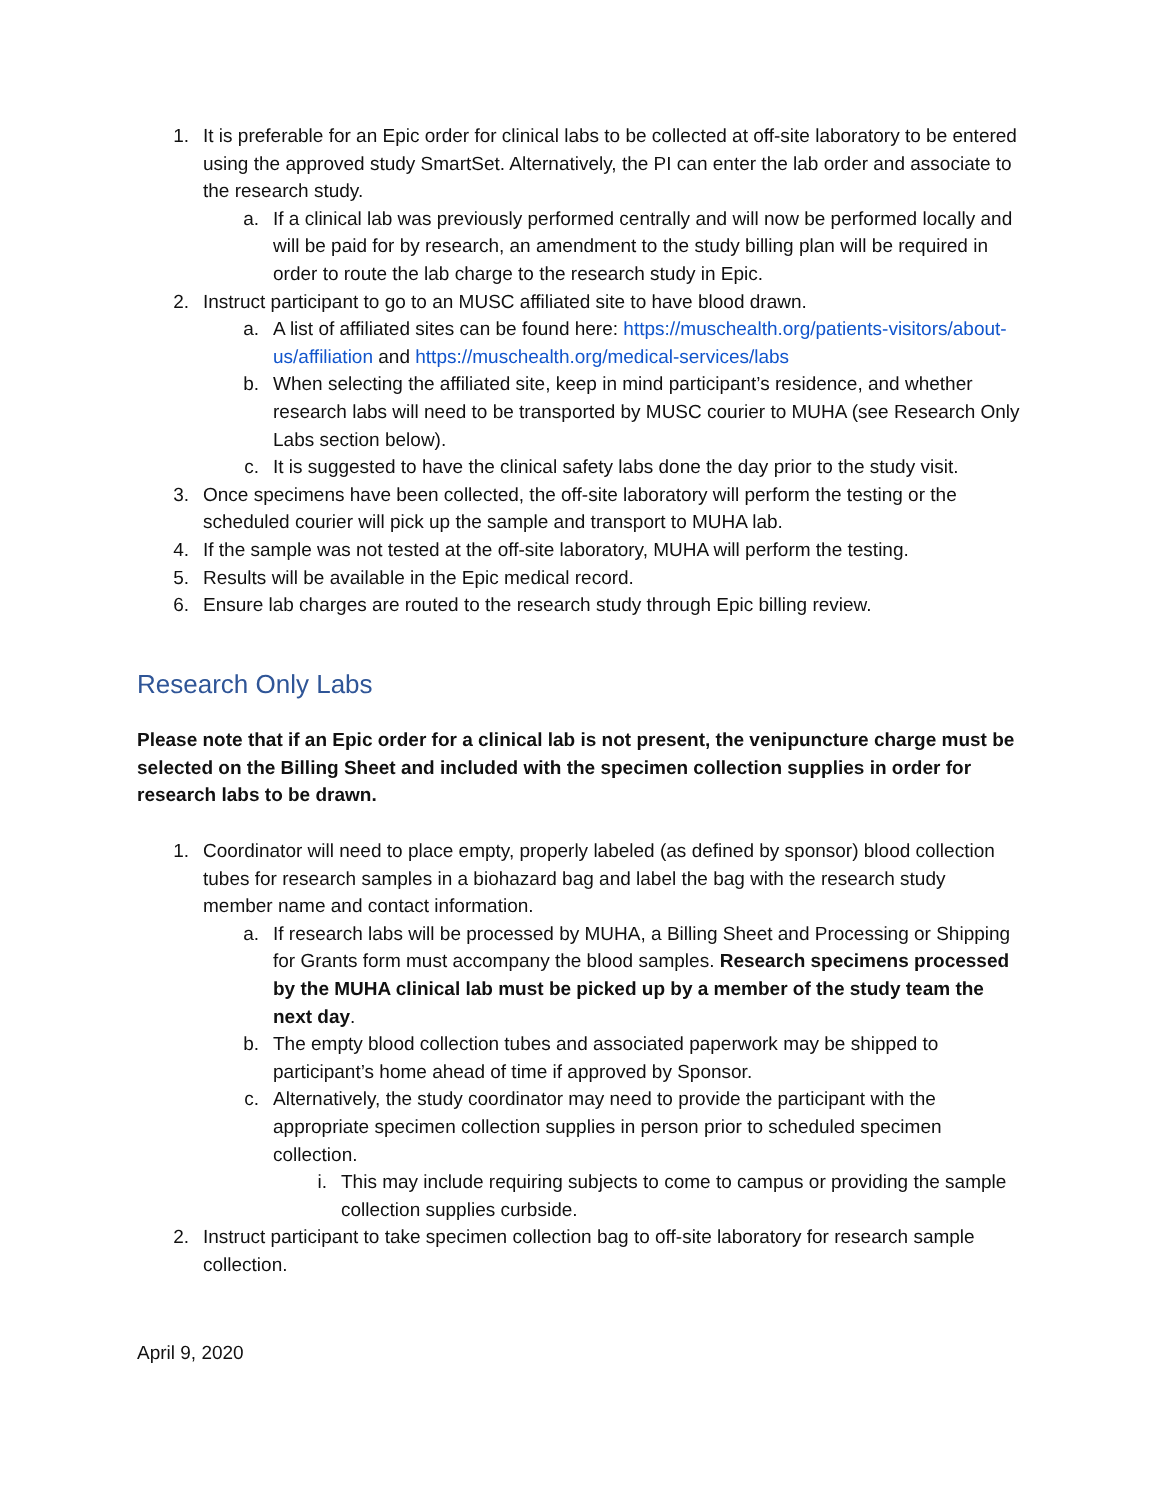1. It is preferable for an Epic order for clinical labs to be collected at off-site laboratory to be entered using the approved study SmartSet. Alternatively, the PI can enter the lab order and associate to the research study.
a. If a clinical lab was previously performed centrally and will now be performed locally and will be paid for by research, an amendment to the study billing plan will be required in order to route the lab charge to the research study in Epic.
2. Instruct participant to go to an MUSC affiliated site to have blood drawn.
a. A list of affiliated sites can be found here: https://muschealth.org/patients-visitors/about-us/affiliation and https://muschealth.org/medical-services/labs
b. When selecting the affiliated site, keep in mind participant’s residence, and whether research labs will need to be transported by MUSC courier to MUHA (see Research Only Labs section below).
c. It is suggested to have the clinical safety labs done the day prior to the study visit.
3. Once specimens have been collected, the off-site laboratory will perform the testing or the scheduled courier will pick up the sample and transport to MUHA lab.
4. If the sample was not tested at the off-site laboratory, MUHA will perform the testing.
5. Results will be available in the Epic medical record.
6. Ensure lab charges are routed to the research study through Epic billing review.
Research Only Labs
Please note that if an Epic order for a clinical lab is not present, the venipuncture charge must be selected on the Billing Sheet and included with the specimen collection supplies in order for research labs to be drawn.
1. Coordinator will need to place empty, properly labeled (as defined by sponsor) blood collection tubes for research samples in a biohazard bag and label the bag with the research study member name and contact information.
a. If research labs will be processed by MUHA, a Billing Sheet and Processing or Shipping for Grants form must accompany the blood samples. Research specimens processed by the MUHA clinical lab must be picked up by a member of the study team the next day.
b. The empty blood collection tubes and associated paperwork may be shipped to participant’s home ahead of time if approved by Sponsor.
c. Alternatively, the study coordinator may need to provide the participant with the appropriate specimen collection supplies in person prior to scheduled specimen collection.
i. This may include requiring subjects to come to campus or providing the sample collection supplies curbside.
2. Instruct participant to take specimen collection bag to off-site laboratory for research sample collection.
April 9, 2020